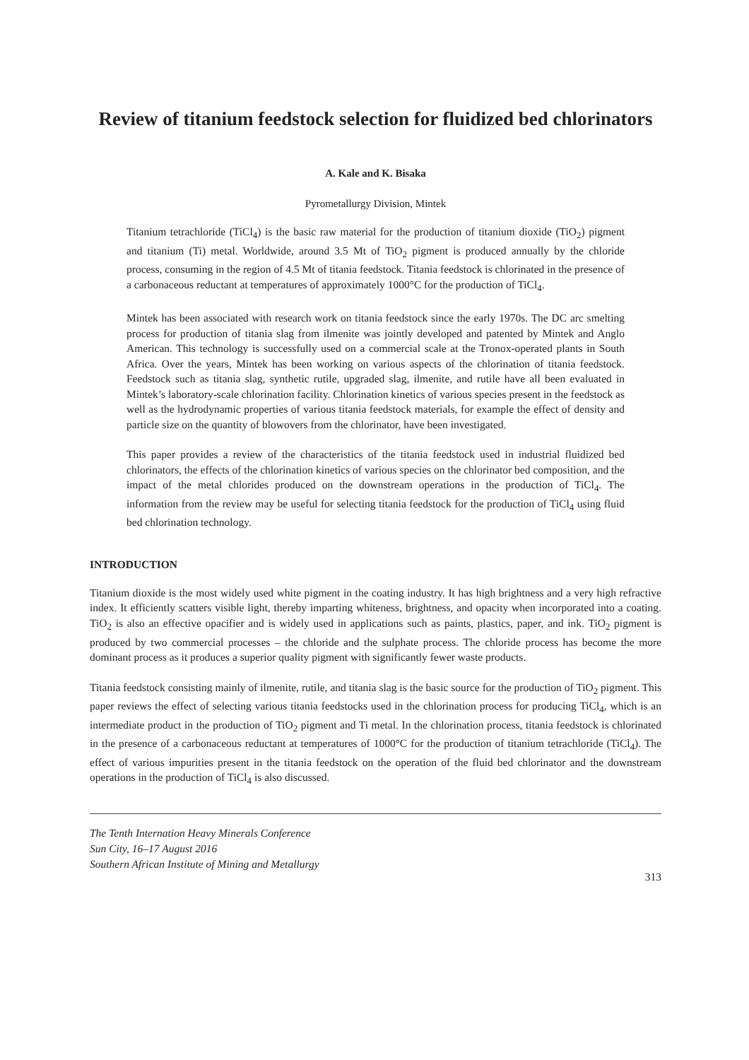Review of titanium feedstock selection for fluidized bed chlorinators
A. Kale and K. Bisaka
Pyrometallurgy Division, Mintek
Titanium tetrachloride (TiCl<sub>4</sub>) is the basic raw material for the production of titanium dioxide (TiO<sub>2</sub>) pigment and titanium (Ti) metal. Worldwide, around 3.5 Mt of TiO<sub>2</sub> pigment is produced annually by the chloride process, consuming in the region of 4.5 Mt of titania feedstock. Titania feedstock is chlorinated in the presence of a carbonaceous reductant at temperatures of approximately 1000°C for the production of TiCl<sub>4</sub>.
Mintek has been associated with research work on titania feedstock since the early 1970s. The DC arc smelting process for production of titania slag from ilmenite was jointly developed and patented by Mintek and Anglo American. This technology is successfully used on a commercial scale at the Tronox-operated plants in South Africa. Over the years, Mintek has been working on various aspects of the chlorination of titania feedstock. Feedstock such as titania slag, synthetic rutile, upgraded slag, ilmenite, and rutile have all been evaluated in Mintek’s laboratory-scale chlorination facility. Chlorination kinetics of various species present in the feedstock as well as the hydrodynamic properties of various titania feedstock materials, for example the effect of density and particle size on the quantity of blowovers from the chlorinator, have been investigated.
This paper provides a review of the characteristics of the titania feedstock used in industrial fluidized bed chlorinators, the effects of the chlorination kinetics of various species on the chlorinator bed composition, and the impact of the metal chlorides produced on the downstream operations in the production of TiCl<sub>4</sub>. The information from the review may be useful for selecting titania feedstock for the production of TiCl<sub>4</sub> using fluid bed chlorination technology.
INTRODUCTION
Titanium dioxide is the most widely used white pigment in the coating industry. It has high brightness and a very high refractive index. It efficiently scatters visible light, thereby imparting whiteness, brightness, and opacity when incorporated into a coating. TiO<sub>2</sub> is also an effective opacifier and is widely used in applications such as paints, plastics, paper, and ink. TiO<sub>2</sub> pigment is produced by two commercial processes – the chloride and the sulphate process. The chloride process has become the more dominant process as it produces a superior quality pigment with significantly fewer waste products.
Titania feedstock consisting mainly of ilmenite, rutile, and titania slag is the basic source for the production of TiO<sub>2</sub> pigment. This paper reviews the effect of selecting various titania feedstocks used in the chlorination process for producing TiCl<sub>4</sub>, which is an intermediate product in the production of TiO<sub>2</sub> pigment and Ti metal. In the chlorination process, titania feedstock is chlorinated in the presence of a carbonaceous reductant at temperatures of 1000°C for the production of titanium tetrachloride (TiCl<sub>4</sub>). The effect of various impurities present in the titania feedstock on the operation of the fluid bed chlorinator and the downstream operations in the production of TiCl<sub>4</sub> is also discussed.
The Tenth Internation Heavy Minerals Conference
Sun City, 16–17 August 2016
Southern African Institute of Mining and Metallurgy
313